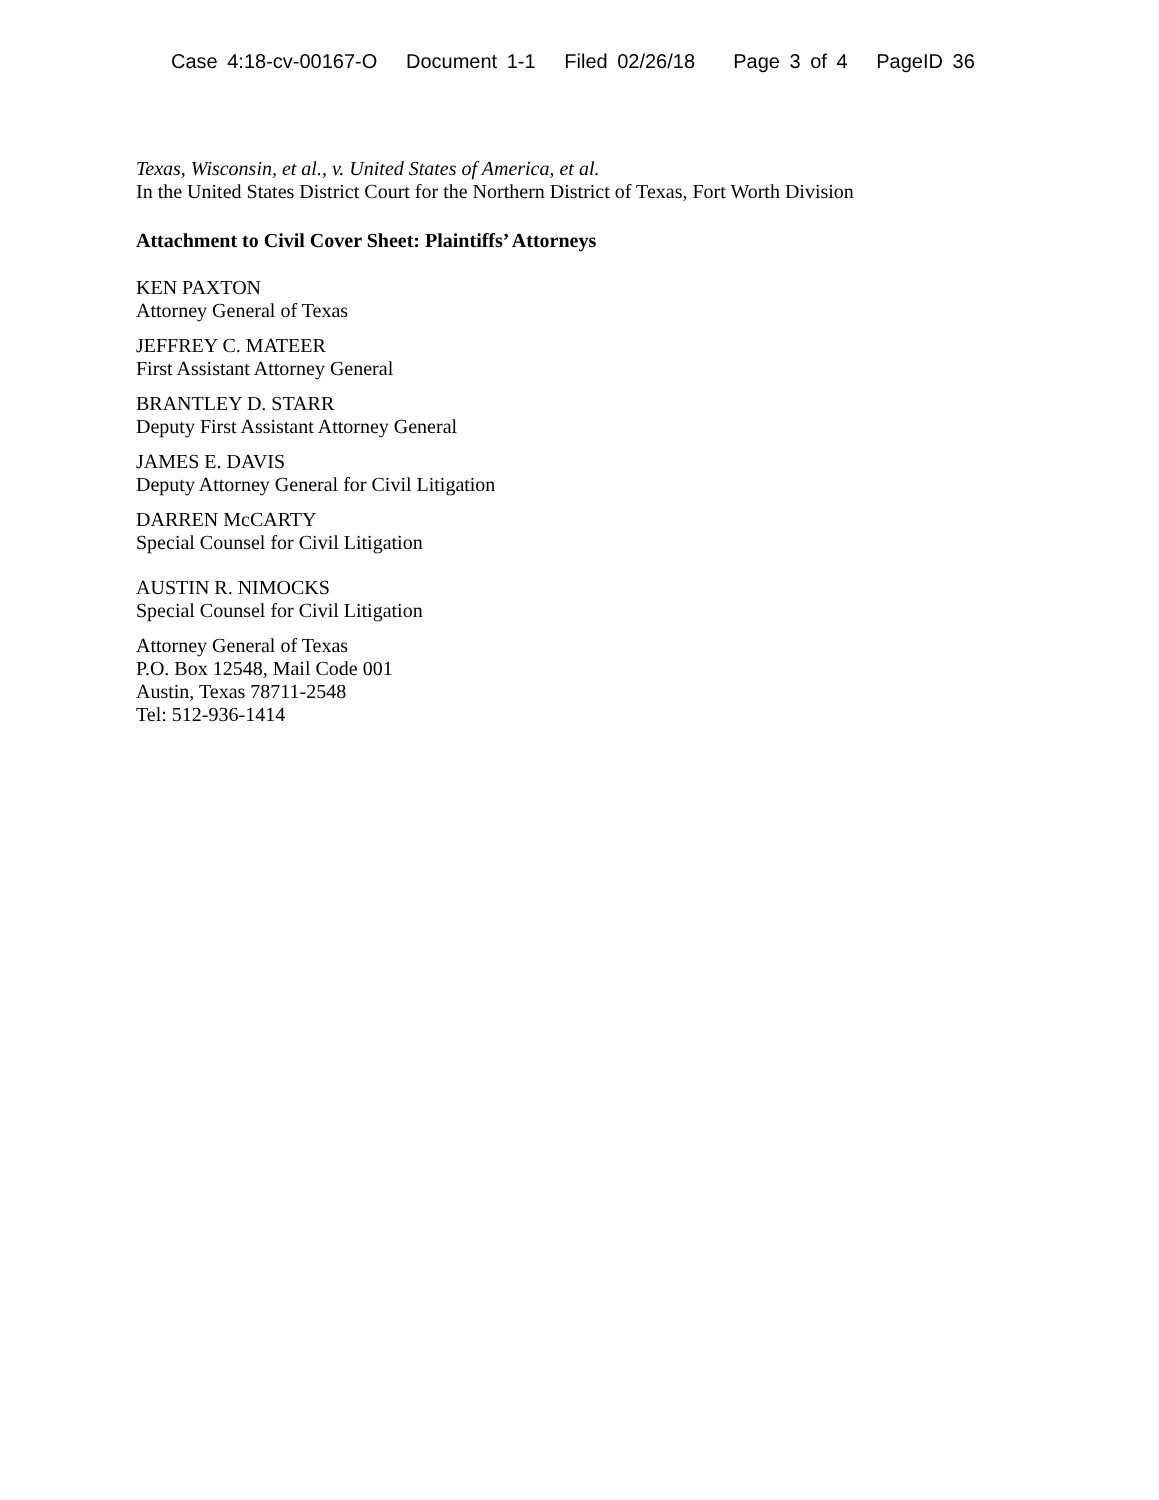Case 4:18-cv-00167-O Document 1-1 Filed 02/26/18 Page 3 of 4 PageID 36
Texas, Wisconsin, et al., v. United States of America, et al.
In the United States District Court for the Northern District of Texas, Fort Worth Division
Attachment to Civil Cover Sheet: Plaintiffs’ Attorneys
KEN PAXTON
Attorney General of Texas
JEFFREY C. MATEER
First Assistant Attorney General
BRANTLEY D. STARR
Deputy First Assistant Attorney General
JAMES E. DAVIS
Deputy Attorney General for Civil Litigation
DARREN McCARTY
Special Counsel for Civil Litigation
AUSTIN R. NIMOCKS
Special Counsel for Civil Litigation
Attorney General of Texas
P.O. Box 12548, Mail Code 001
Austin, Texas 78711-2548
Tel: 512-936-1414